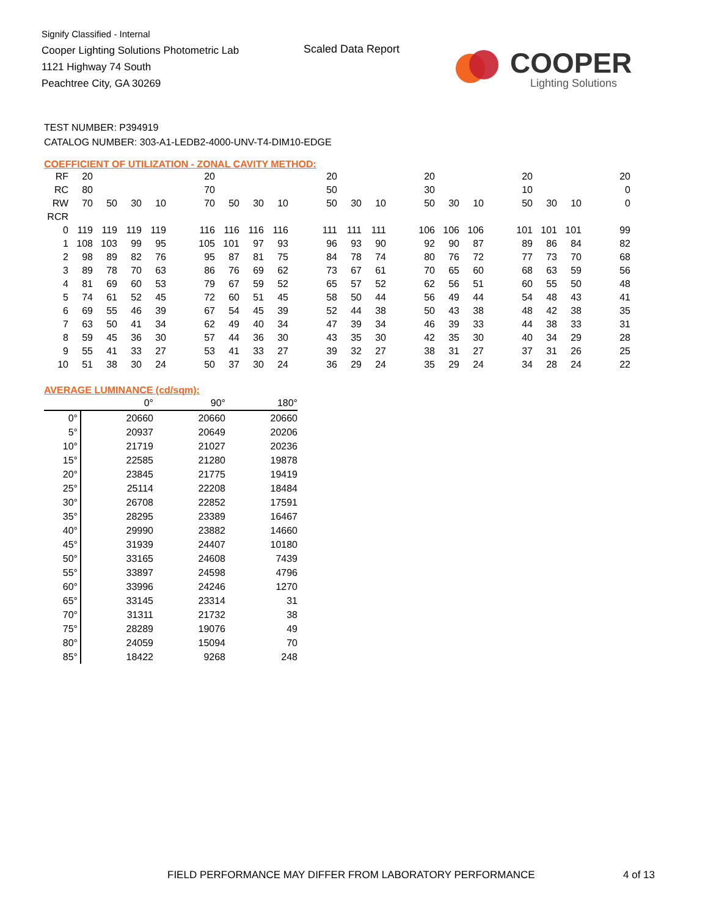Signify Classified - Internal
Cooper Lighting Solutions Photometric Lab
1121 Highway 74 South
Peachtree City, GA 30269
Scaled Data Report COOPER
Lighting Solutions
TEST NUMBER: P394919
CATALOG NUMBER: 303-A1-LEDB2-4000-UNV-T4-DIM10-EDGE
COEFFICIENT OF UTILIZATION - ZONAL CAVITY METHOD:
| RF | 20 | | | | | 20 | | | | | 20 | | | | 20 | | | | 20 | | | | 20 |
| RC | 80 | | | | | 70 | | | | | 50 | | | | 30 | | | | 10 | | | | 0 |
| RW | 70 | 50 | 30 | 10 | | 70 | 50 | 30 | 10 | | 50 | 30 | 10 | | 50 | 30 | 10 | | 50 | 30 | 10 | | 0 |
| RCR | | | | | | | | | | | | | | | | | | | | | | | |
| 0 | 119 | 119 | 119 | 119 | | 116 | 116 | 116 | 116 | | 111 | 111 | 111 | | 106 | 106 | 106 | | 101 | 101 | 101 | | 99 |
| 1 | 108 | 103 | 99 | 95 | | 105 | 101 | 97 | 93 | | 96 | 93 | 90 | | 92 | 90 | 87 | | 89 | 86 | 84 | | 82 |
| 2 | 98 | 89 | 82 | 76 | | 95 | 87 | 81 | 75 | | 84 | 78 | 74 | | 80 | 76 | 72 | | 77 | 73 | 70 | | 68 |
| 3 | 89 | 78 | 70 | 63 | | 86 | 76 | 69 | 62 | | 73 | 67 | 61 | | 70 | 65 | 60 | | 68 | 63 | 59 | | 56 |
| 4 | 81 | 69 | 60 | 53 | | 79 | 67 | 59 | 52 | | 65 | 57 | 52 | | 62 | 56 | 51 | | 60 | 55 | 50 | | 48 |
| 5 | 74 | 61 | 52 | 45 | | 72 | 60 | 51 | 45 | | 58 | 50 | 44 | | 56 | 49 | 44 | | 54 | 48 | 43 | | 41 |
| 6 | 69 | 55 | 46 | 39 | | 67 | 54 | 45 | 39 | | 52 | 44 | 38 | | 50 | 43 | 38 | | 48 | 42 | 38 | | 35 |
| 7 | 63 | 50 | 41 | 34 | | 62 | 49 | 40 | 34 | | 47 | 39 | 34 | | 46 | 39 | 33 | | 44 | 38 | 33 | | 31 |
| 8 | 59 | 45 | 36 | 30 | | 57 | 44 | 36 | 30 | | 43 | 35 | 30 | | 42 | 35 | 30 | | 40 | 34 | 29 | | 28 |
| 9 | 55 | 41 | 33 | 27 | | 53 | 41 | 33 | 27 | | 39 | 32 | 27 | | 38 | 31 | 27 | | 37 | 31 | 26 | | 25 |
| 10 | 51 | 38 | 30 | 24 | | 50 | 37 | 30 | 24 | | 36 | 29 | 24 | | 35 | 29 | 24 | | 34 | 28 | 24 | | 22 |
AVERAGE LUMINANCE (cd/sqm):
| | 0° | 90° | 180° |
| 0° | 20660 | 20660 | 20660 |
| 5° | 20937 | 20649 | 20206 |
| 10° | 21719 | 21027 | 20236 |
| 15° | 22585 | 21280 | 19878 |
| 20° | 23845 | 21775 | 19419 |
| 25° | 25114 | 22208 | 18484 |
| 30° | 26708 | 22852 | 17591 |
| 35° | 28295 | 23389 | 16467 |
| 40° | 29990 | 23882 | 14660 |
| 45° | 31939 | 24407 | 10180 |
| 50° | 33165 | 24608 | 7439 |
| 55° | 33897 | 24598 | 4796 |
| 60° | 33996 | 24246 | 1270 |
| 65° | 33145 | 23314 | 31 |
| 70° | 31311 | 21732 | 38 |
| 75° | 28289 | 19076 | 49 |
| 80° | 24059 | 15094 | 70 |
| 85° | 18422 | 9268 | 248 |
FIELD PERFORMANCE MAY DIFFER FROM LABORATORY PERFORMANCE
4 of 13